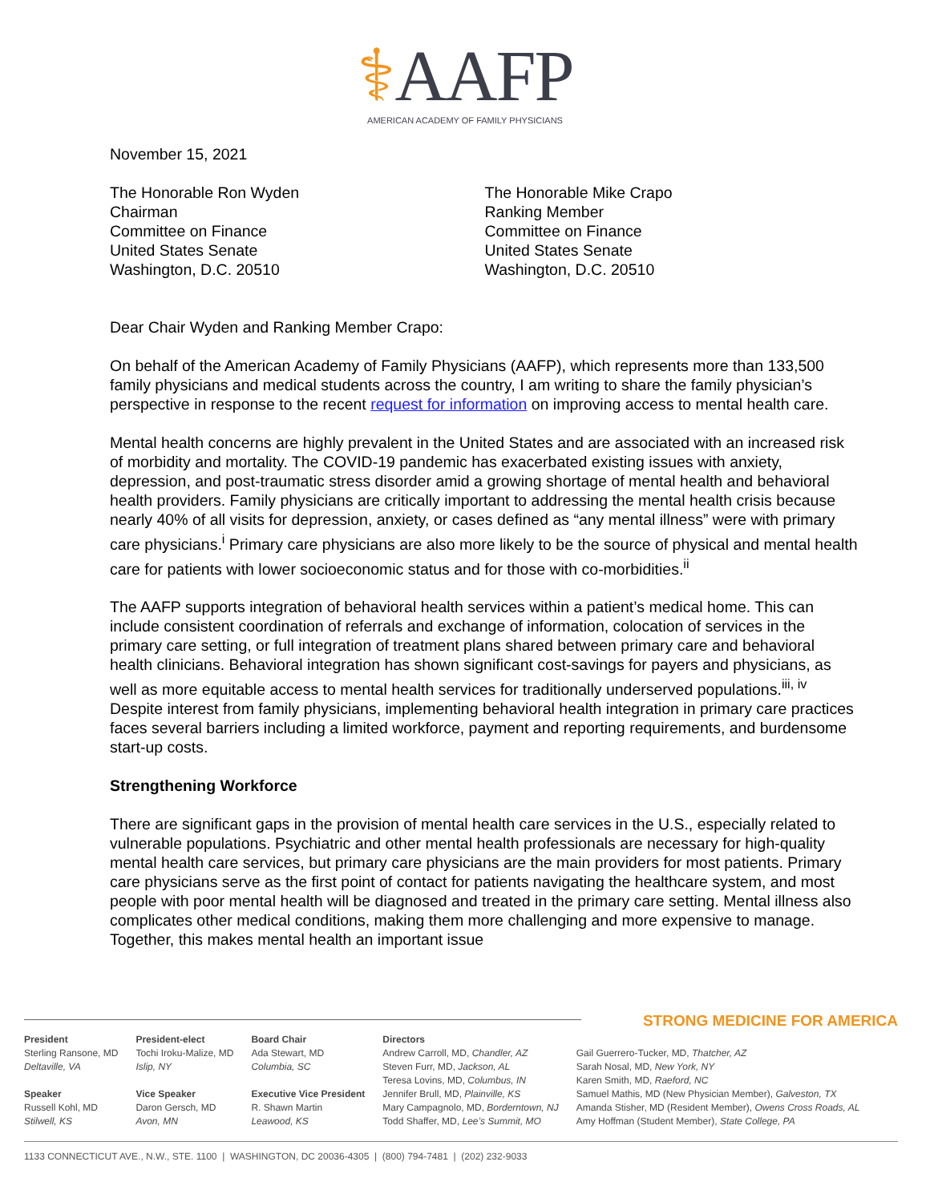⚕AAFP
AMERICAN ACADEMY OF FAMILY PHYSICIANS
November 15, 2021
The Honorable Ron Wyden
Chairman
Committee on Finance
United States Senate
Washington, D.C. 20510
The Honorable Mike Crapo
Ranking Member
Committee on Finance
United States Senate
Washington, D.C. 20510
Dear Chair Wyden and Ranking Member Crapo:
On behalf of the American Academy of Family Physicians (AAFP), which represents more than 133,500 family physicians and medical students across the country, I am writing to share the family physician’s perspective in response to the recent request for information on improving access to mental health care.
Mental health concerns are highly prevalent in the United States and are associated with an increased risk of morbidity and mortality. The COVID-19 pandemic has exacerbated existing issues with anxiety, depression, and post-traumatic stress disorder amid a growing shortage of mental health and behavioral health providers. Family physicians are critically important to addressing the mental health crisis because nearly 40% of all visits for depression, anxiety, or cases defined as “any mental illness” were with primary care physicians.<sup>i</sup> Primary care physicians are also more likely to be the source of physical and mental health care for patients with lower socioeconomic status and for those with co-morbidities.<sup>ii</sup>
The AAFP supports integration of behavioral health services within a patient’s medical home. This can include consistent coordination of referrals and exchange of information, colocation of services in the primary care setting, or full integration of treatment plans shared between primary care and behavioral health clinicians. Behavioral integration has shown significant cost-savings for payers and physicians, as well as more equitable access to mental health services for traditionally underserved populations.<sup>iii, iv</sup> Despite interest from family physicians, implementing behavioral health integration in primary care practices faces several barriers including a limited workforce, payment and reporting requirements, and burdensome start-up costs.
Strengthening Workforce
There are significant gaps in the provision of mental health care services in the U.S., especially related to vulnerable populations. Psychiatric and other mental health professionals are necessary for high-quality mental health care services, but primary care physicians are the main providers for most patients. Primary care physicians serve as the first point of contact for patients navigating the healthcare system, and most people with poor mental health will be diagnosed and treated in the primary care setting. Mental illness also complicates other medical conditions, making them more challenging and more expensive to manage. Together, this makes mental health an important issue
STRONG MEDICINE FOR AMERICA
President
Sterling Ransone, MD
Deltaville, VA
Speaker
Russell Kohl, MD
Stilwell, KS
President-elect
Tochi Iroku-Malize, MD
Islip, NY
Vice Speaker
Daron Gersch, MD
Avon, MN
Board Chair
Ada Stewart, MD
Columbia, SC
Executive Vice President
R. Shawn Martin
Leawood, KS
Directors
Andrew Carroll, MD, Chandler, AZ
Steven Furr, MD, Jackson, AL
Teresa Lovins, MD, Columbus, IN
Jennifer Brull, MD, Plainville, KS
Mary Campagnolo, MD, Borderntown, NJ
Todd Shaffer, MD, Lee’s Summit, MO
Gail Guerrero-Tucker, MD, Thatcher, AZ
Sarah Nosal, MD, New York, NY
Karen Smith, MD, Raeford, NC
Samuel Mathis, MD (New Physician Member), Galveston, TX
Amanda Stisher, MD (Resident Member), Owens Cross Roads, AL
Amy Hoffman (Student Member), State College, PA
1133 CONNECTICUT AVE., N.W., STE. 1100 | WASHINGTON, DC 20036-4305 | (800) 794-7481 | (202) 232-9033